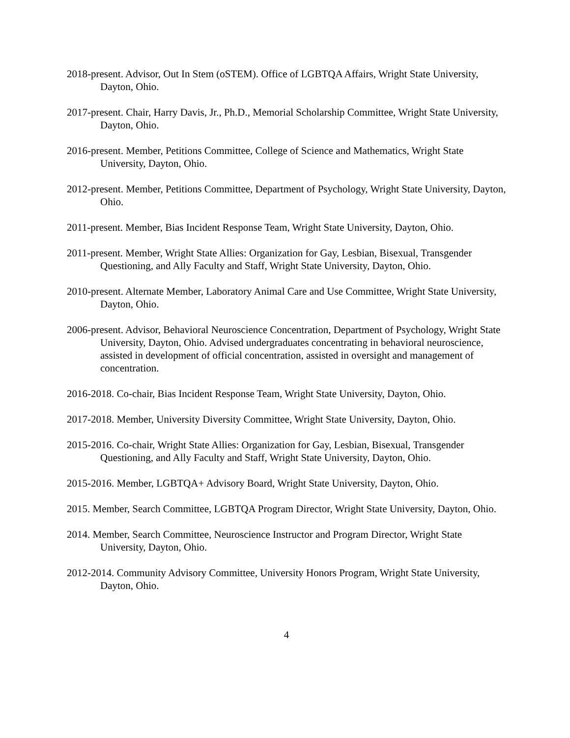2018-present. Advisor, Out In Stem (oSTEM). Office of LGBTQA Affairs, Wright State University, Dayton, Ohio.
2017-present. Chair, Harry Davis, Jr., Ph.D., Memorial Scholarship Committee, Wright State University, Dayton, Ohio.
2016-present. Member, Petitions Committee, College of Science and Mathematics, Wright State University, Dayton, Ohio.
2012-present. Member, Petitions Committee, Department of Psychology, Wright State University, Dayton, Ohio.
2011-present. Member, Bias Incident Response Team, Wright State University, Dayton, Ohio.
2011-present. Member, Wright State Allies: Organization for Gay, Lesbian, Bisexual, Transgender Questioning, and Ally Faculty and Staff, Wright State University, Dayton, Ohio.
2010-present. Alternate Member, Laboratory Animal Care and Use Committee, Wright State University, Dayton, Ohio.
2006-present. Advisor, Behavioral Neuroscience Concentration, Department of Psychology, Wright State University, Dayton, Ohio. Advised undergraduates concentrating in behavioral neuroscience, assisted in development of official concentration, assisted in oversight and management of concentration.
2016-2018. Co-chair, Bias Incident Response Team, Wright State University, Dayton, Ohio.
2017-2018. Member, University Diversity Committee, Wright State University, Dayton, Ohio.
2015-2016. Co-chair, Wright State Allies: Organization for Gay, Lesbian, Bisexual, Transgender Questioning, and Ally Faculty and Staff, Wright State University, Dayton, Ohio.
2015-2016. Member, LGBTQA+ Advisory Board, Wright State University, Dayton, Ohio.
2015. Member, Search Committee, LGBTQA Program Director, Wright State University, Dayton, Ohio.
2014. Member, Search Committee, Neuroscience Instructor and Program Director, Wright State University, Dayton, Ohio.
2012-2014. Community Advisory Committee, University Honors Program, Wright State University, Dayton, Ohio.
4